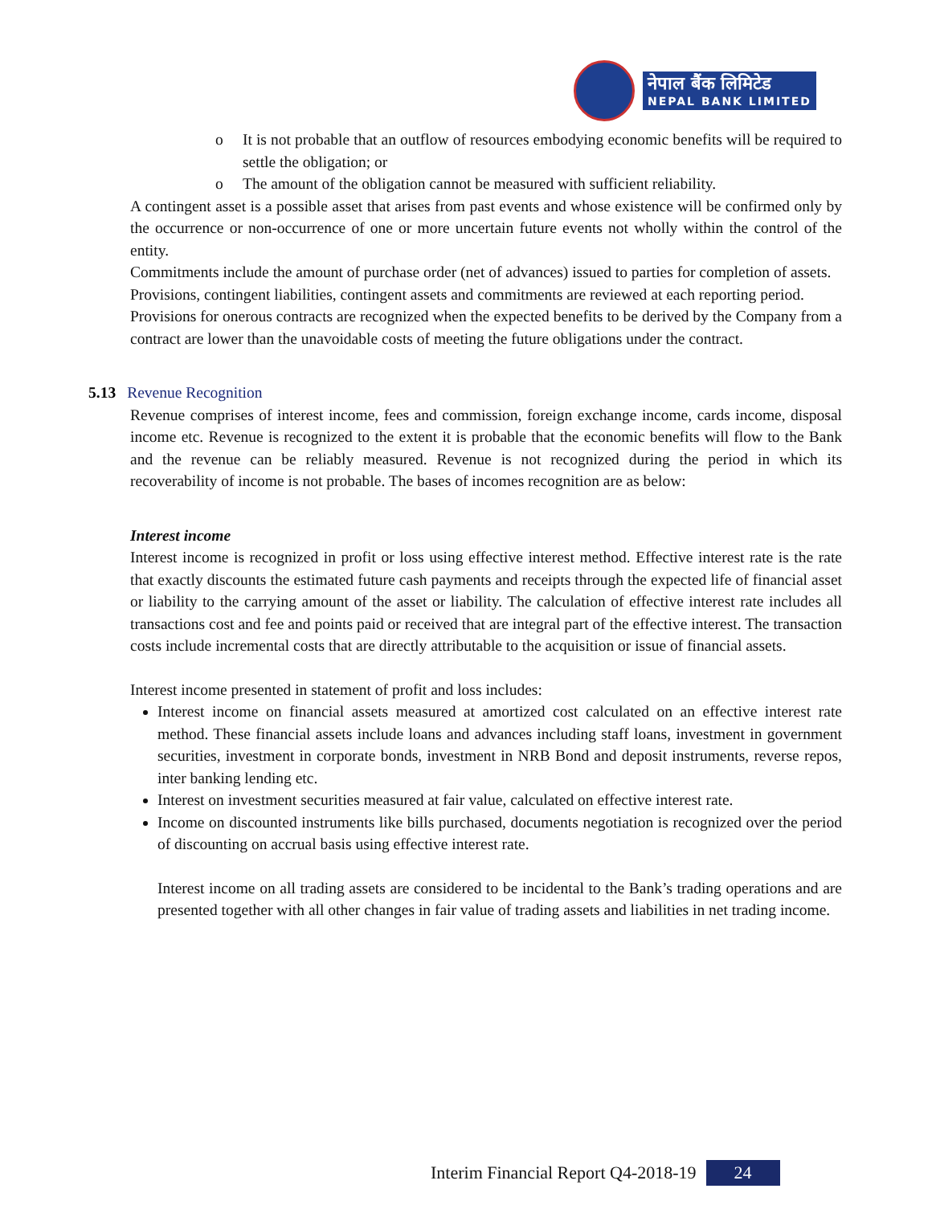नेपाल बैंक लिमिटेड
NEPAL BANK LIMITED
o It is not probable that an outflow of resources embodying economic benefits will be required to settle the obligation; or
o The amount of the obligation cannot be measured with sufficient reliability.
A contingent asset is a possible asset that arises from past events and whose existence will be confirmed only by the occurrence or non-occurrence of one or more uncertain future events not wholly within the control of the entity.
Commitments include the amount of purchase order (net of advances) issued to parties for completion of assets.
Provisions, contingent liabilities, contingent assets and commitments are reviewed at each reporting period.
Provisions for onerous contracts are recognized when the expected benefits to be derived by the Company from a contract are lower than the unavoidable costs of meeting the future obligations under the contract.
5.13 Revenue Recognition
Revenue comprises of interest income, fees and commission, foreign exchange income, cards income, disposal income etc. Revenue is recognized to the extent it is probable that the economic benefits will flow to the Bank and the revenue can be reliably measured. Revenue is not recognized during the period in which its recoverability of income is not probable. The bases of incomes recognition are as below:
Interest income
Interest income is recognized in profit or loss using effective interest method. Effective interest rate is the rate that exactly discounts the estimated future cash payments and receipts through the expected life of financial asset or liability to the carrying amount of the asset or liability. The calculation of effective interest rate includes all transactions cost and fee and points paid or received that are integral part of the effective interest. The transaction costs include incremental costs that are directly attributable to the acquisition or issue of financial assets.
Interest income presented in statement of profit and loss includes:
Interest income on financial assets measured at amortized cost calculated on an effective interest rate method. These financial assets include loans and advances including staff loans, investment in government securities, investment in corporate bonds, investment in NRB Bond and deposit instruments, reverse repos, inter banking lending etc.
Interest on investment securities measured at fair value, calculated on effective interest rate.
Income on discounted instruments like bills purchased, documents negotiation is recognized over the period of discounting on accrual basis using effective interest rate.
Interest income on all trading assets are considered to be incidental to the Bank’s trading operations and are presented together with all other changes in fair value of trading assets and liabilities in net trading income.
Interim Financial Report Q4-2018-19 24